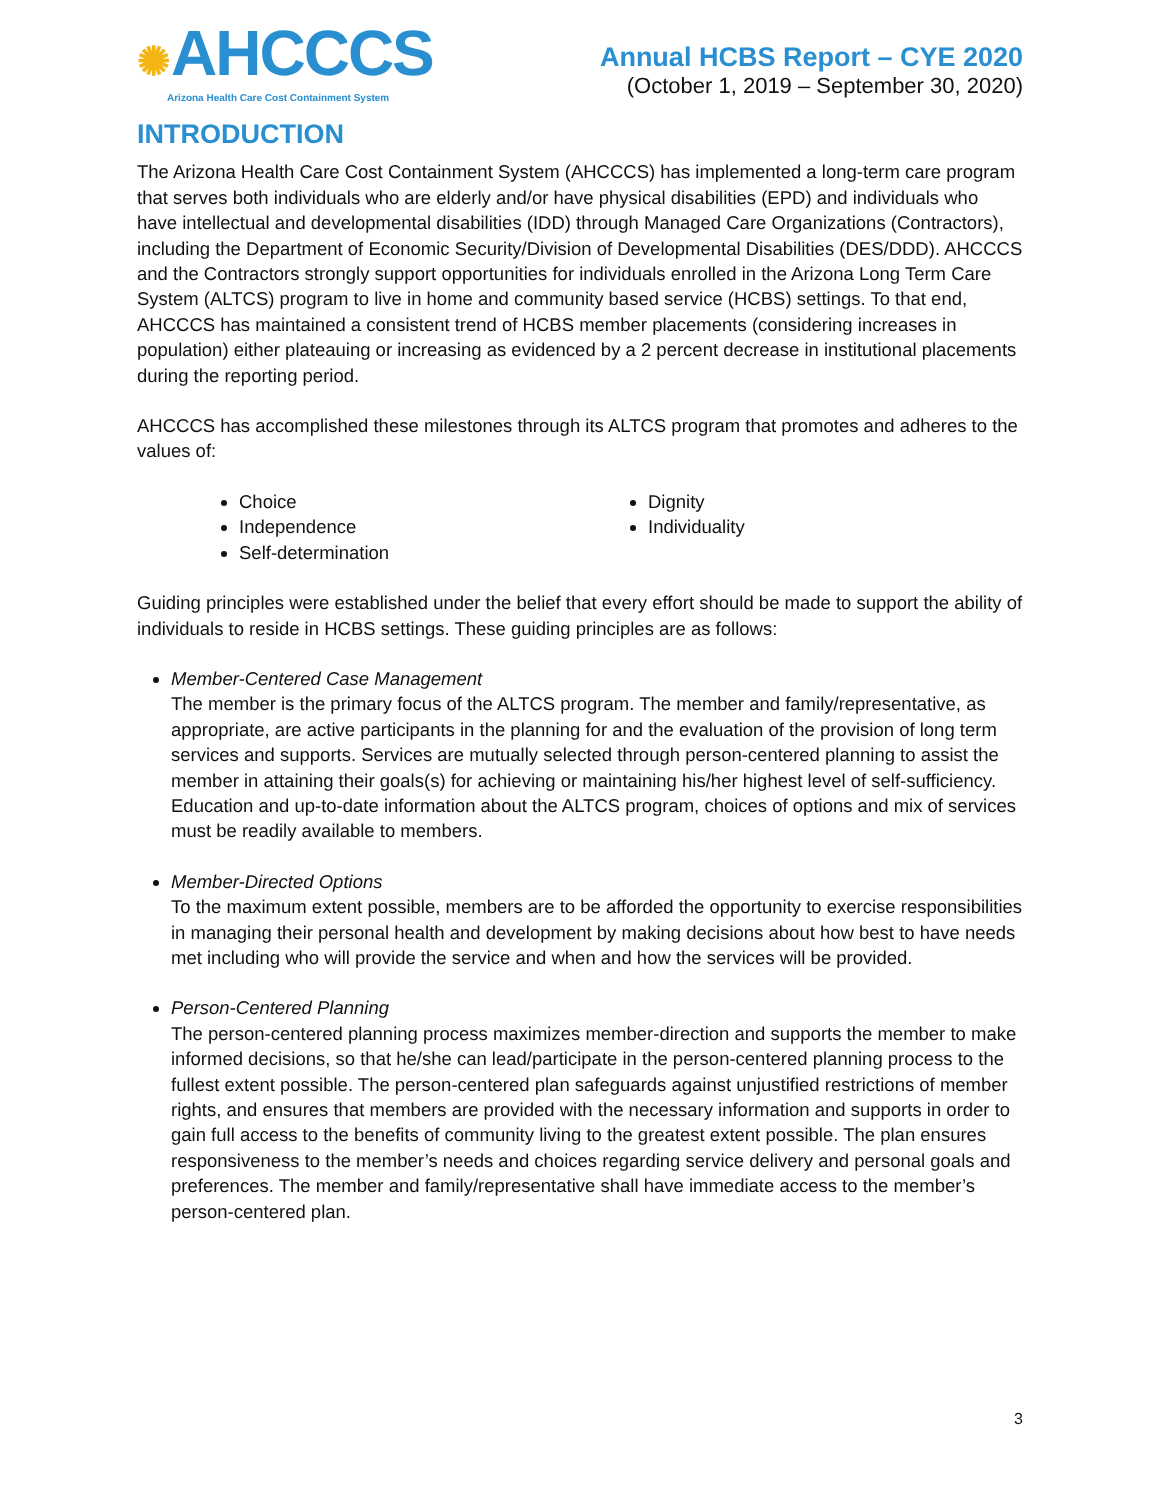✺AHCCCS
Arizona Health Care Cost Containment System
Annual HCBS Report – CYE 2020
(October 1, 2019 – September 30, 2020)
INTRODUCTION
The Arizona Health Care Cost Containment System (AHCCCS) has implemented a long-term care program that serves both individuals who are elderly and/or have physical disabilities (EPD) and individuals who have intellectual and developmental disabilities (IDD) through Managed Care Organizations (Contractors), including the Department of Economic Security/Division of Developmental Disabilities (DES/DDD). AHCCCS and the Contractors strongly support opportunities for individuals enrolled in the Arizona Long Term Care System (ALTCS) program to live in home and community based service (HCBS) settings. To that end, AHCCCS has maintained a consistent trend of HCBS member placements (considering increases in population) either plateauing or increasing as evidenced by a 2 percent decrease in institutional placements during the reporting period.
AHCCCS has accomplished these milestones through its ALTCS program that promotes and adheres to the values of:
Choice
Independence
Self-determination
Dignity
Individuality
Guiding principles were established under the belief that every effort should be made to support the ability of individuals to reside in HCBS settings. These guiding principles are as follows:
Member-Centered Case Management
The member is the primary focus of the ALTCS program. The member and family/representative, as appropriate, are active participants in the planning for and the evaluation of the provision of long term services and supports. Services are mutually selected through person-centered planning to assist the member in attaining their goals(s) for achieving or maintaining his/her highest level of self-sufficiency. Education and up-to-date information about the ALTCS program, choices of options and mix of services must be readily available to members.
Member-Directed Options
To the maximum extent possible, members are to be afforded the opportunity to exercise responsibilities in managing their personal health and development by making decisions about how best to have needs met including who will provide the service and when and how the services will be provided.
Person-Centered Planning
The person-centered planning process maximizes member-direction and supports the member to make informed decisions, so that he/she can lead/participate in the person-centered planning process to the fullest extent possible. The person-centered plan safeguards against unjustified restrictions of member rights, and ensures that members are provided with the necessary information and supports in order to gain full access to the benefits of community living to the greatest extent possible. The plan ensures responsiveness to the member’s needs and choices regarding service delivery and personal goals and preferences. The member and family/representative shall have immediate access to the member’s person-centered plan.
3